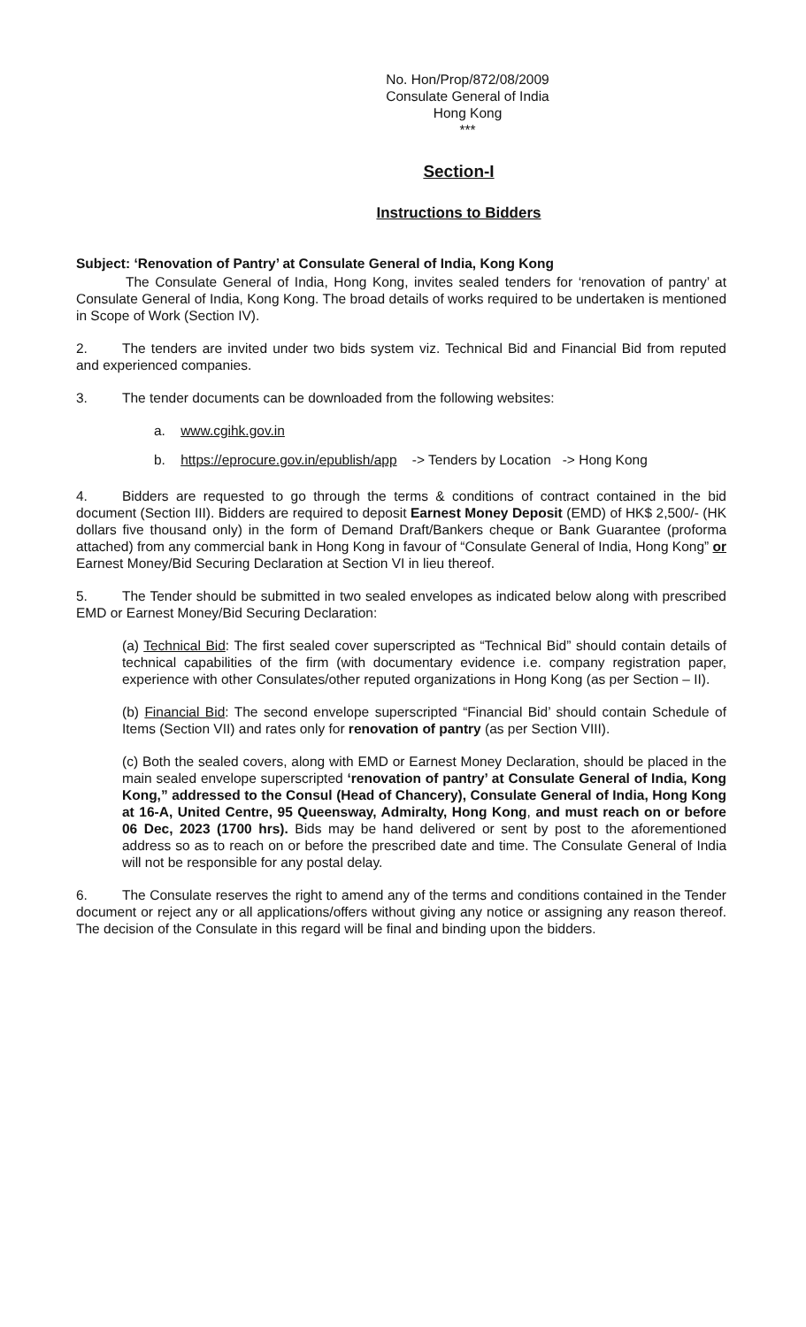No. Hon/Prop/872/08/2009
Consulate General of India
Hong Kong
***
Section-I
Instructions to Bidders
Subject: ‘Renovation of Pantry’ at Consulate General of India, Kong Kong
The Consulate General of India, Hong Kong, invites sealed tenders for ‘renovation of pantry’ at Consulate General of India, Kong Kong. The broad details of works required to be undertaken is mentioned in Scope of Work (Section IV).
2. The tenders are invited under two bids system viz. Technical Bid and Financial Bid from reputed and experienced companies.
3. The tender documents can be downloaded from the following websites:
a. www.cgihk.gov.in
b. https://eprocure.gov.in/epublish/app -> Tenders by Location -> Hong Kong
4. Bidders are requested to go through the terms & conditions of contract contained in the bid document (Section III). Bidders are required to deposit Earnest Money Deposit (EMD) of HK$ 2,500/- (HK dollars five thousand only) in the form of Demand Draft/Bankers cheque or Bank Guarantee (proforma attached) from any commercial bank in Hong Kong in favour of “Consulate General of India, Hong Kong” or Earnest Money/Bid Securing Declaration at Section VI in lieu thereof.
5. The Tender should be submitted in two sealed envelopes as indicated below along with prescribed EMD or Earnest Money/Bid Securing Declaration:
(a) Technical Bid: The first sealed cover superscripted as “Technical Bid” should contain details of technical capabilities of the firm (with documentary evidence i.e. company registration paper, experience with other Consulates/other reputed organizations in Hong Kong (as per Section – II).
(b) Financial Bid: The second envelope superscripted “Financial Bid’ should contain Schedule of Items (Section VII) and rates only for renovation of pantry (as per Section VIII).
(c) Both the sealed covers, along with EMD or Earnest Money Declaration, should be placed in the main sealed envelope superscripted ‘renovation of pantry’ at Consulate General of India, Kong Kong,” addressed to the Consul (Head of Chancery), Consulate General of India, Hong Kong at 16-A, United Centre, 95 Queensway, Admiralty, Hong Kong, and must reach on or before 06 Dec, 2023 (1700 hrs). Bids may be hand delivered or sent by post to the aforementioned address so as to reach on or before the prescribed date and time. The Consulate General of India will not be responsible for any postal delay.
6. The Consulate reserves the right to amend any of the terms and conditions contained in the Tender document or reject any or all applications/offers without giving any notice or assigning any reason thereof. The decision of the Consulate in this regard will be final and binding upon the bidders.